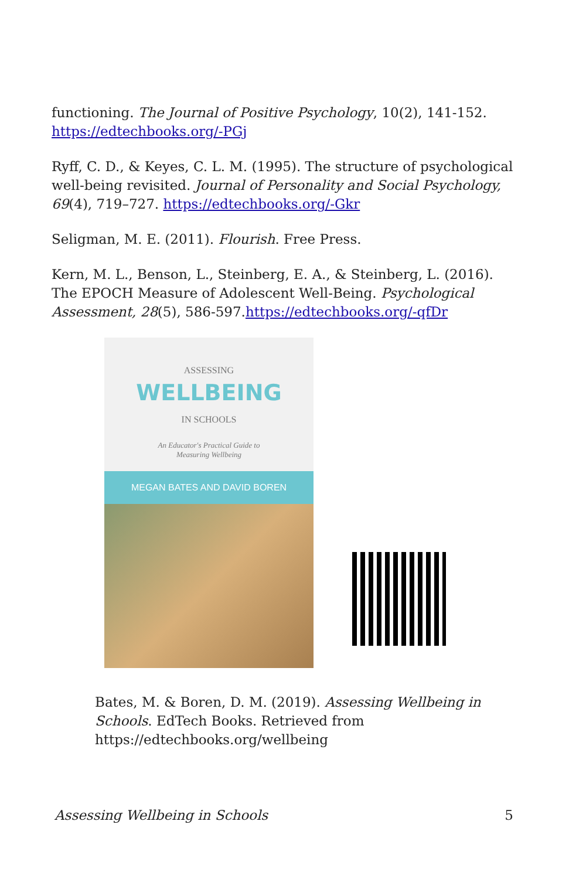functioning. The Journal of Positive Psychology, 10(2), 141-152. https://edtechbooks.org/-PGj
Ryff, C. D., & Keyes, C. L. M. (1995). The structure of psychological well-being revisited. Journal of Personality and Social Psychology, 69(4), 719–727. https://edtechbooks.org/-Gkr
Seligman, M. E. (2011). Flourish. Free Press.
Kern, M. L., Benson, L., Steinberg, E. A., & Steinberg, L. (2016). The EPOCH Measure of Adolescent Well-Being. Psychological Assessment, 28(5), 586-597.https://edtechbooks.org/-qfDr
ASSESSING
WELLBEING
IN SCHOOLS
An Educator's Practical Guide to
Measuring Wellbeing
MEGAN BATES AND DAVID BOREN
Bates, M. & Boren, D. M. (2019). Assessing Wellbeing in Schools. EdTech Books. Retrieved from https://edtechbooks.org/wellbeing
Assessing Wellbeing in Schools 5